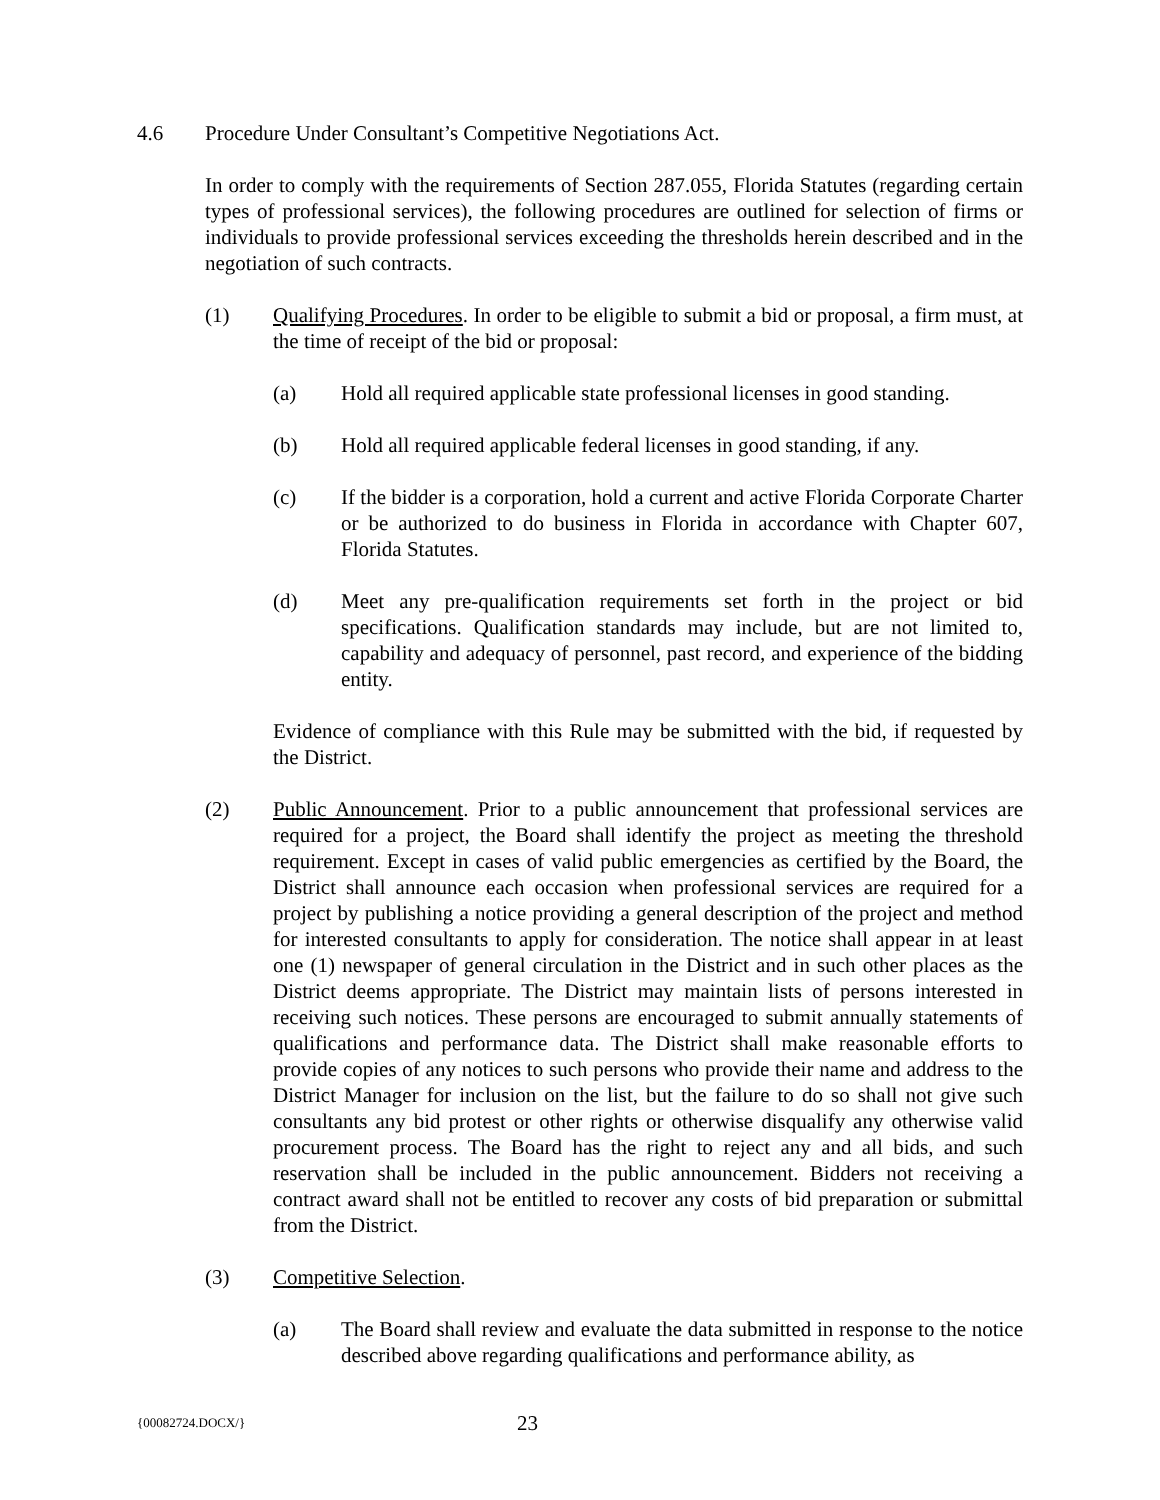4.6 Procedure Under Consultant’s Competitive Negotiations Act.
In order to comply with the requirements of Section 287.055, Florida Statutes (regarding certain types of professional services), the following procedures are outlined for selection of firms or individuals to provide professional services exceeding the thresholds herein described and in the negotiation of such contracts.
(1) Qualifying Procedures. In order to be eligible to submit a bid or proposal, a firm must, at the time of receipt of the bid or proposal:
(a) Hold all required applicable state professional licenses in good standing.
(b) Hold all required applicable federal licenses in good standing, if any.
(c) If the bidder is a corporation, hold a current and active Florida Corporate Charter or be authorized to do business in Florida in accordance with Chapter 607, Florida Statutes.
(d) Meet any pre-qualification requirements set forth in the project or bid specifications. Qualification standards may include, but are not limited to, capability and adequacy of personnel, past record, and experience of the bidding entity.
Evidence of compliance with this Rule may be submitted with the bid, if requested by the District.
(2) Public Announcement. Prior to a public announcement that professional services are required for a project, the Board shall identify the project as meeting the threshold requirement. Except in cases of valid public emergencies as certified by the Board, the District shall announce each occasion when professional services are required for a project by publishing a notice providing a general description of the project and method for interested consultants to apply for consideration. The notice shall appear in at least one (1) newspaper of general circulation in the District and in such other places as the District deems appropriate. The District may maintain lists of persons interested in receiving such notices. These persons are encouraged to submit annually statements of qualifications and performance data. The District shall make reasonable efforts to provide copies of any notices to such persons who provide their name and address to the District Manager for inclusion on the list, but the failure to do so shall not give such consultants any bid protest or other rights or otherwise disqualify any otherwise valid procurement process. The Board has the right to reject any and all bids, and such reservation shall be included in the public announcement. Bidders not receiving a contract award shall not be entitled to recover any costs of bid preparation or submittal from the District.
(3) Competitive Selection.
(a) The Board shall review and evaluate the data submitted in response to the notice described above regarding qualifications and performance ability, as
{00082724.DOCX/}
23